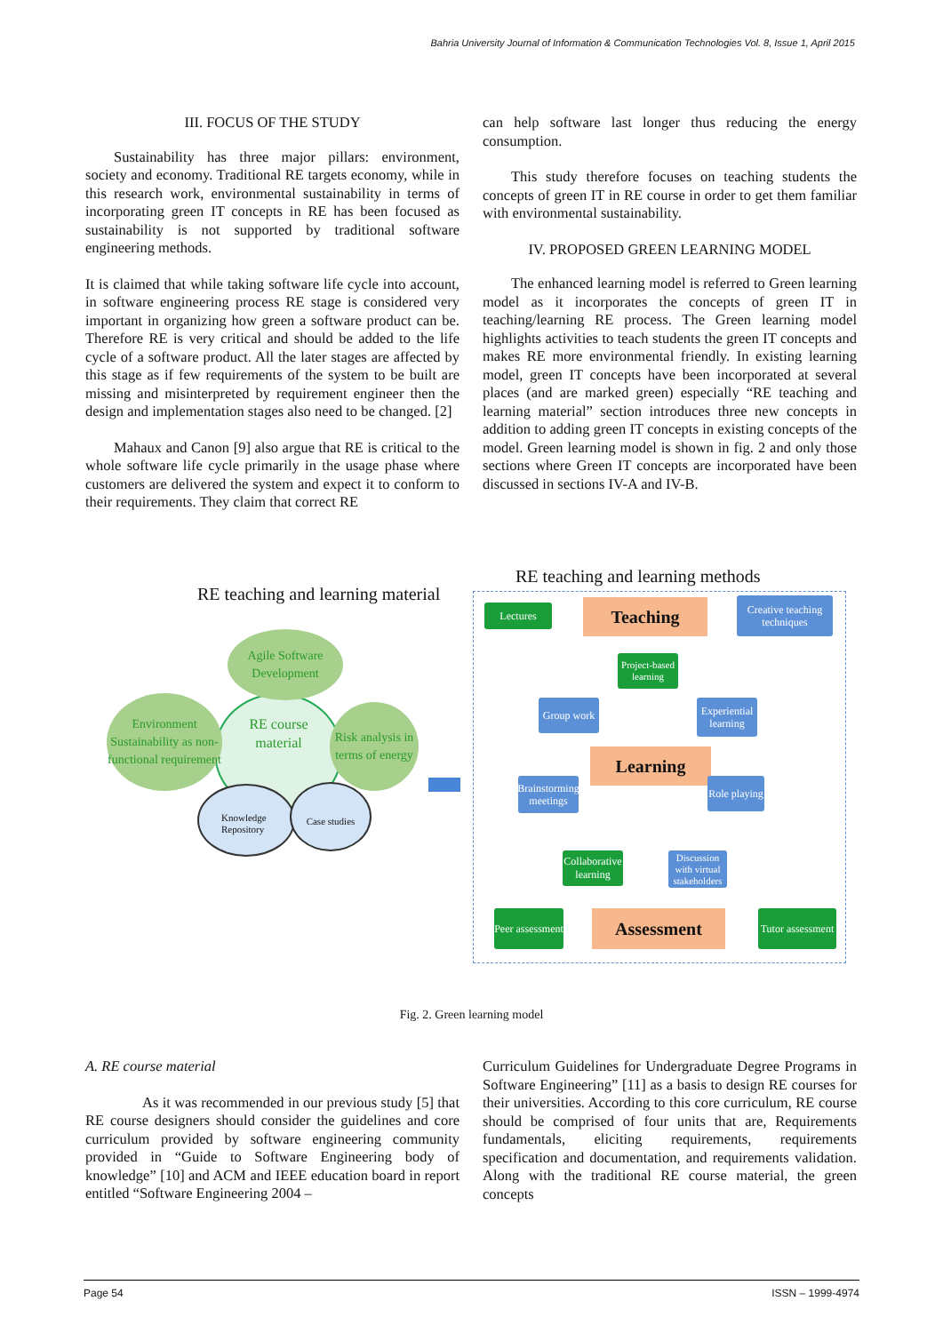Bahria University Journal of Information & Communication Technologies Vol. 8, Issue 1, April 2015
III. FOCUS OF THE STUDY
Sustainability has three major pillars: environment, society and economy. Traditional RE targets economy, while in this research work, environmental sustainability in terms of incorporating green IT concepts in RE has been focused as sustainability is not supported by traditional software engineering methods.
It is claimed that while taking software life cycle into account, in software engineering process RE stage is considered very important in organizing how green a software product can be. Therefore RE is very critical and should be added to the life cycle of a software product. All the later stages are affected by this stage as if few requirements of the system to be built are missing and misinterpreted by requirement engineer then the design and implementation stages also need to be changed. [2]
Mahaux and Canon [9] also argue that RE is critical to the whole software life cycle primarily in the usage phase where customers are delivered the system and expect it to conform to their requirements. They claim that correct RE
can help software last longer thus reducing the energy consumption.
This study therefore focuses on teaching students the concepts of green IT in RE course in order to get them familiar with environmental sustainability.
IV. PROPOSED GREEN LEARNING MODEL
The enhanced learning model is referred to Green learning model as it incorporates the concepts of green IT in teaching/learning RE process. The Green learning model highlights activities to teach students the green IT concepts and makes RE more environmental friendly. In existing learning model, green IT concepts have been incorporated at several places (and are marked green) especially “RE teaching and learning material” section introduces three new concepts in addition to adding green IT concepts in existing concepts of the model. Green learning model is shown in fig. 2 and only those sections where Green IT concepts are incorporated have been discussed in sections IV-A and IV-B.
RE teaching and learning material
RE teaching and learning methods
Agile Software Development
Environment Sustainability as non-functional requirement
Risk analysis in terms of energy
RE course material
Knowledge Repository
Case studies
Lectures Teaching
Creative teaching techniques
Project-based learning
Group work
Experiential learning
Learning
Brainstorming meetings
Role playing
Collaborative learning
Discussion with virtual stakeholders
Peer assessment
Assessment
Tutor assessment
Fig. 2. Green learning model
A. RE course material
As it was recommended in our previous study [5] that RE course designers should consider the guidelines and core curriculum provided by software engineering community provided in “Guide to Software Engineering body of knowledge” [10] and ACM and IEEE education board in report entitled “Software Engineering 2004 –
Curriculum Guidelines for Undergraduate Degree Programs in Software Engineering” [11] as a basis to design RE courses for their universities. According to this core curriculum, RE course should be comprised of four units that are, Requirements fundamentals, eliciting requirements, requirements specification and documentation, and requirements validation. Along with the traditional RE course material, the green concepts
Page 54 ISSN – 1999-4974